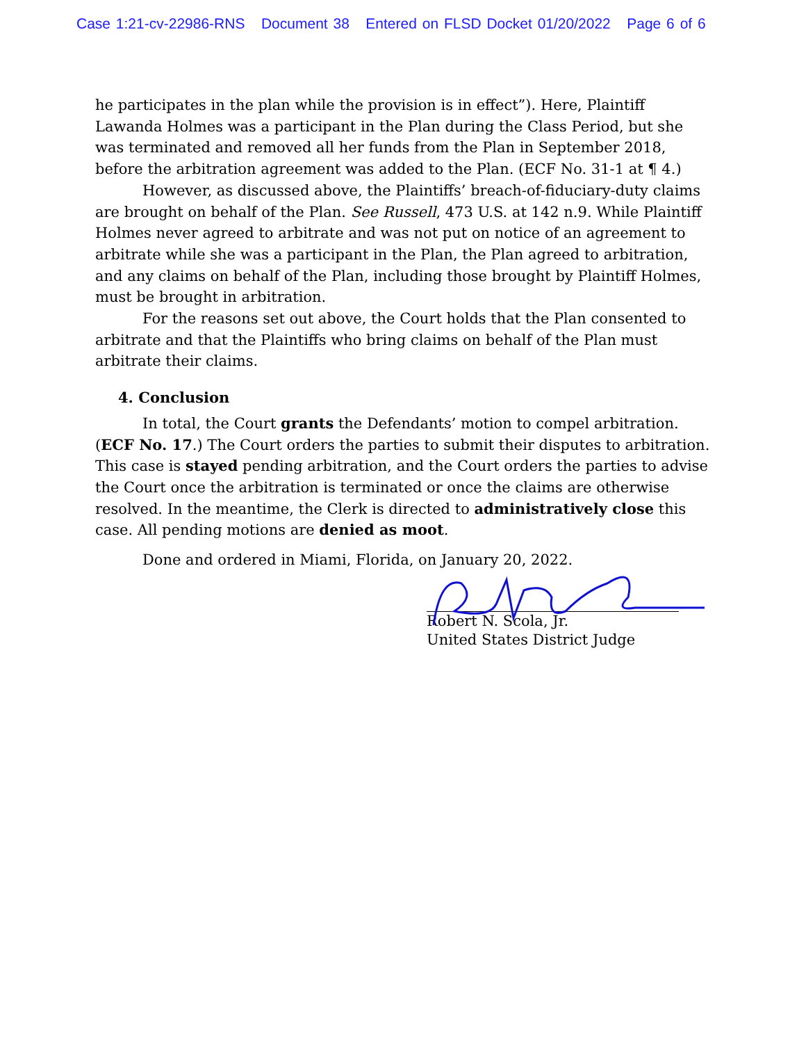Case 1:21-cv-22986-RNS Document 38 Entered on FLSD Docket 01/20/2022 Page 6 of 6
he participates in the plan while the provision is in effect”). Here, Plaintiff Lawanda Holmes was a participant in the Plan during the Class Period, but she was terminated and removed all her funds from the Plan in September 2018, before the arbitration agreement was added to the Plan. (ECF No. 31-1 at ¶ 4.)
However, as discussed above, the Plaintiffs’ breach-of-fiduciary-duty claims are brought on behalf of the Plan. See Russell, 473 U.S. at 142 n.9. While Plaintiff Holmes never agreed to arbitrate and was not put on notice of an agreement to arbitrate while she was a participant in the Plan, the Plan agreed to arbitration, and any claims on behalf of the Plan, including those brought by Plaintiff Holmes, must be brought in arbitration.
For the reasons set out above, the Court holds that the Plan consented to arbitrate and that the Plaintiffs who bring claims on behalf of the Plan must arbitrate their claims.
4. Conclusion
In total, the Court grants the Defendants’ motion to compel arbitration. (ECF No. 17.) The Court orders the parties to submit their disputes to arbitration. This case is stayed pending arbitration, and the Court orders the parties to advise the Court once the arbitration is terminated or once the claims are otherwise resolved. In the meantime, the Clerk is directed to administratively close this case. All pending motions are denied as moot.
Done and ordered in Miami, Florida, on January 20, 2022.
Robert N. Scola, Jr.
United States District Judge